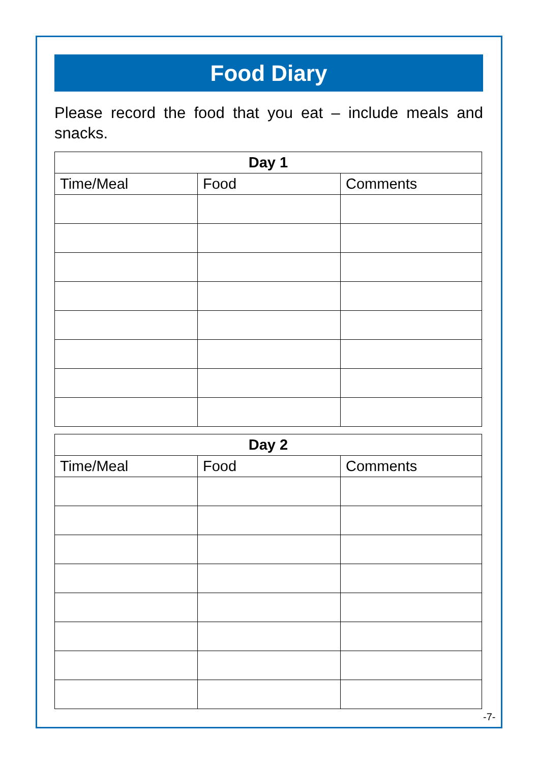Food Diary
Please record the food that you eat – include meals and snacks.
| Day 1 | | |
| --- | --- | --- |
| Time/Meal | Food | Comments |
| Day 2 | | |
| --- | --- | --- |
| Time/Meal | Food | Comments |
-7-